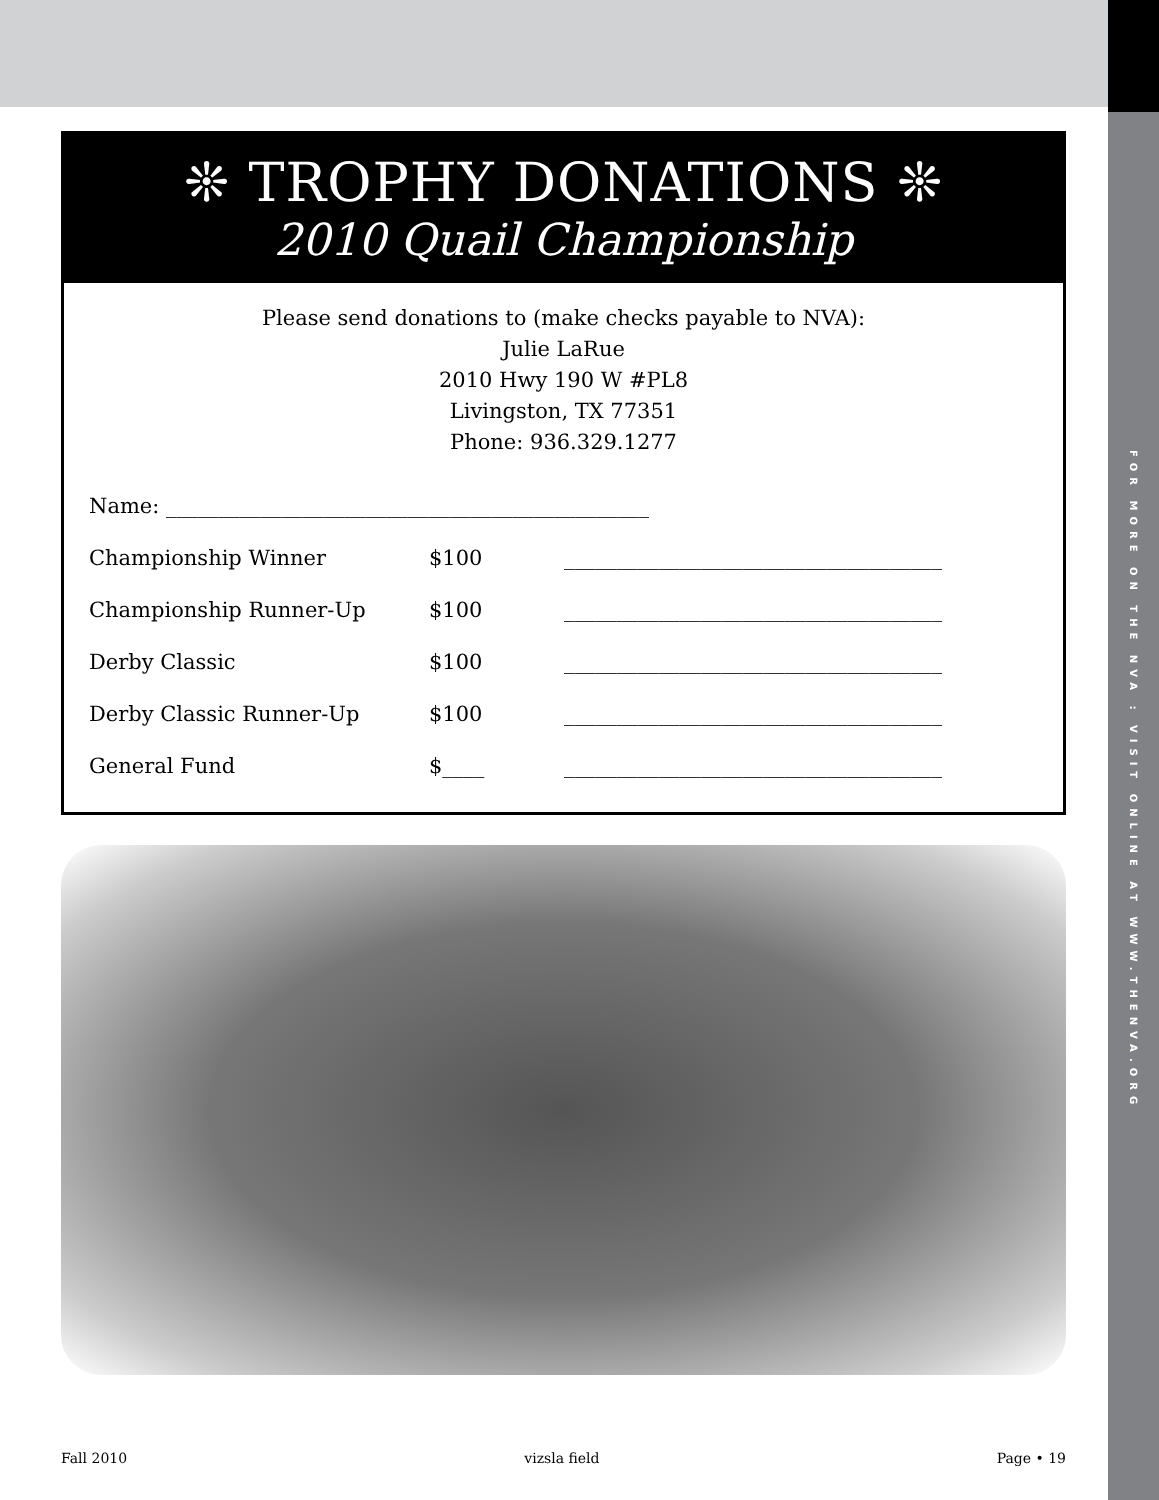FOR MORE ON THE NVA : VISIT ONLINE AT WWW.THENVA.ORG
❊ TROPHY DONATIONS ❊
2010 Quail Championship
Please send donations to (make checks payable to NVA):
Julie LaRue
2010 Hwy 190 W #PL8
Livingston, TX 77351
Phone: 936.329.1277
| Name: ______________________________________________ | | |
| Championship Winner | $100 | ____________________________________ |
| Championship Runner-Up | $100 | ____________________________________ |
| Derby Classic | $100 | ____________________________________ |
| Derby Classic Runner-Up | $100 | ____________________________________ |
| General Fund | $____ | ____________________________________ |
Fall 2010 vizsla field Page • 19